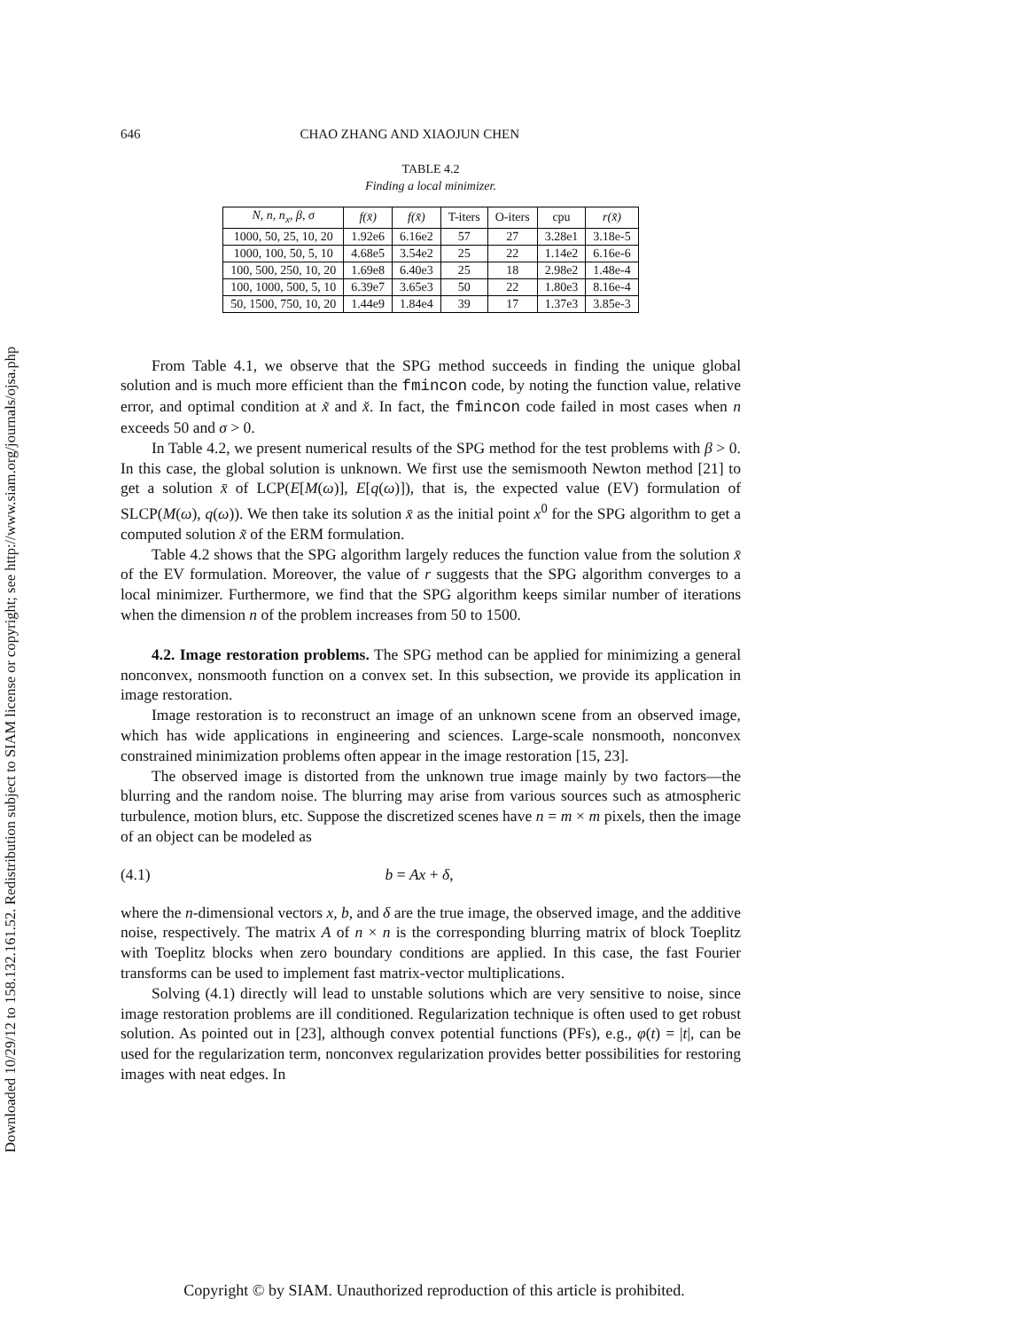Downloaded 10/29/12 to 158.132.161.52. Redistribution subject to SIAM license or copyright; see http://www.siam.org/journals/ojsa.php
646 CHAO ZHANG AND XIAOJUN CHEN
TABLE 4.2
Finding a local minimizer.
| N, n, n<sub>x</sub>, β, σ | f(x̄) | f(x̃) | T-iters | O-iters | cpu | r(x̃) |
| --- | --- | --- | --- | --- | --- | --- |
| 1000, 50, 25, 10, 20 | 1.92e6 | 6.16e2 | 57 | 27 | 3.28e1 | 3.18e-5 |
| 1000, 100, 50, 5, 10 | 4.68e5 | 3.54e2 | 25 | 22 | 1.14e2 | 6.16e-6 |
| 100, 500, 250, 10, 20 | 1.69e8 | 6.40e3 | 25 | 18 | 2.98e2 | 1.48e-4 |
| 100, 1000, 500, 5, 10 | 6.39e7 | 3.65e3 | 50 | 22 | 1.80e3 | 8.16e-4 |
| 50, 1500, 750, 10, 20 | 1.44e9 | 1.84e4 | 39 | 17 | 1.37e3 | 3.85e-3 |
From Table 4.1, we observe that the SPG method succeeds in finding the unique global solution and is much more efficient than the fmincon code, by noting the function value, relative error, and optimal condition at x̃ and x̌. In fact, the fmincon code failed in most cases when n exceeds 50 and σ > 0.
In Table 4.2, we present numerical results of the SPG method for the test problems with β > 0. In this case, the global solution is unknown. We first use the semismooth Newton method [21] to get a solution x̄ of LCP(E[M(ω)], E[q(ω)]), that is, the expected value (EV) formulation of SLCP(M(ω), q(ω)). We then take its solution x̄ as the initial point x<sup>0</sup> for the SPG algorithm to get a computed solution x̃ of the ERM formulation.
Table 4.2 shows that the SPG algorithm largely reduces the function value from the solution x̄ of the EV formulation. Moreover, the value of r suggests that the SPG algorithm converges to a local minimizer. Furthermore, we find that the SPG algorithm keeps similar number of iterations when the dimension n of the problem increases from 50 to 1500.
4.2. Image restoration problems. The SPG method can be applied for minimizing a general nonconvex, nonsmooth function on a convex set. In this subsection, we provide its application in image restoration.
Image restoration is to reconstruct an image of an unknown scene from an observed image, which has wide applications in engineering and sciences. Large-scale nonsmooth, nonconvex constrained minimization problems often appear in the image restoration [15, 23].
The observed image is distorted from the unknown true image mainly by two factors—the blurring and the random noise. The blurring may arise from various sources such as atmospheric turbulence, motion blurs, etc. Suppose the discretized scenes have n = m × m pixels, then the image of an object can be modeled as
(4.1) b = Ax + δ,
where the n-dimensional vectors x, b, and δ are the true image, the observed image, and the additive noise, respectively. The matrix A of n × n is the corresponding blurring matrix of block Toeplitz with Toeplitz blocks when zero boundary conditions are applied. In this case, the fast Fourier transforms can be used to implement fast matrix-vector multiplications.
Solving (4.1) directly will lead to unstable solutions which are very sensitive to noise, since image restoration problems are ill conditioned. Regularization technique is often used to get robust solution. As pointed out in [23], although convex potential functions (PFs), e.g., φ(t) = |t|, can be used for the regularization term, nonconvex regularization provides better possibilities for restoring images with neat edges. In
Copyright © by SIAM. Unauthorized reproduction of this article is prohibited.